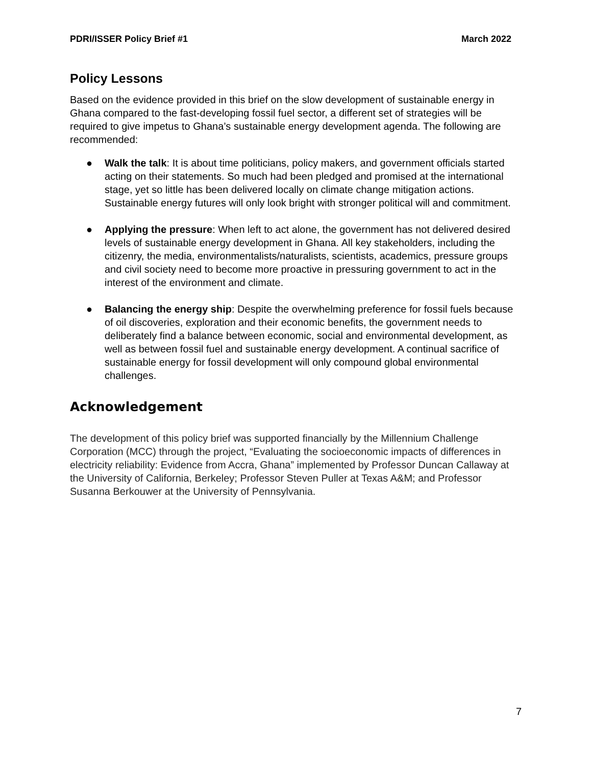PDRI/ISSER Policy Brief #1 March 2022
Policy Lessons
Based on the evidence provided in this brief on the slow development of sustainable energy in Ghana compared to the fast-developing fossil fuel sector, a different set of strategies will be required to give impetus to Ghana’s sustainable energy development agenda. The following are recommended:
● Walk the talk: It is about time politicians, policy makers, and government officials started acting on their statements. So much had been pledged and promised at the international stage, yet so little has been delivered locally on climate change mitigation actions. Sustainable energy futures will only look bright with stronger political will and commitment.
● Applying the pressure: When left to act alone, the government has not delivered desired levels of sustainable energy development in Ghana. All key stakeholders, including the citizenry, the media, environmentalists/naturalists, scientists, academics, pressure groups and civil society need to become more proactive in pressuring government to act in the interest of the environment and climate.
● Balancing the energy ship: Despite the overwhelming preference for fossil fuels because of oil discoveries, exploration and their economic benefits, the government needs to deliberately find a balance between economic, social and environmental development, as well as between fossil fuel and sustainable energy development. A continual sacrifice of sustainable energy for fossil development will only compound global environmental challenges.
Acknowledgement
The development of this policy brief was supported financially by the Millennium Challenge Corporation (MCC) through the project, “Evaluating the socioeconomic impacts of differences in electricity reliability: Evidence from Accra, Ghana” implemented by Professor Duncan Callaway at the University of California, Berkeley; Professor Steven Puller at Texas A&M; and Professor Susanna Berkouwer at the University of Pennsylvania.
7